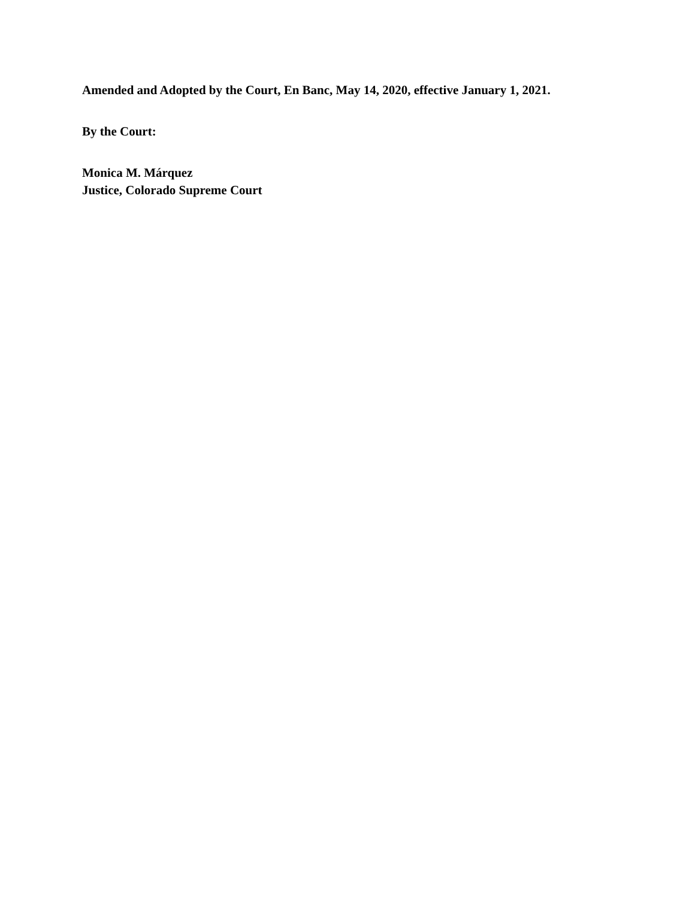Amended and Adopted by the Court, En Banc, May 14, 2020, effective January 1, 2021.
By the Court:
Monica M. Márquez
Justice, Colorado Supreme Court